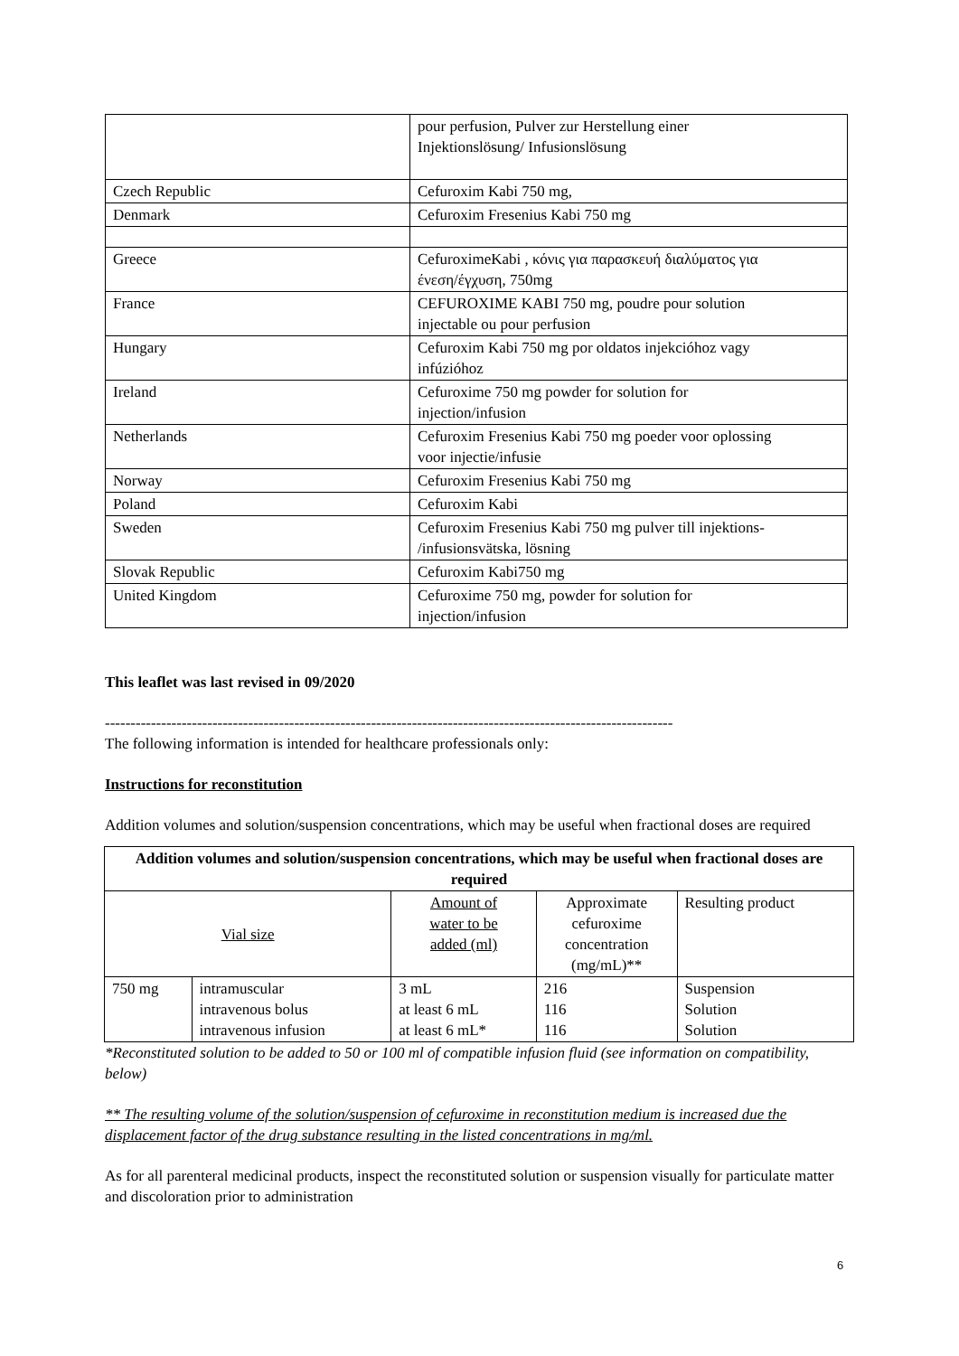| | pour perfusion, Pulver zur Herstellung einer Injektionslösung/ Infusionslösung |
| Czech Republic | Cefuroxim Kabi 750 mg, |
| Denmark | Cefuroxim Fresenius Kabi 750 mg |
| Greece | CefuroximeKabi , κόνις για παρασκευή διαλύματος για ένεση/έγχυση, 750mg |
| France | CEFUROXIME KABI 750 mg, poudre pour solution injectable ou pour perfusion |
| Hungary | Cefuroxim Kabi 750 mg por oldatos injekcióhoz vagy infúzióhoz |
| Ireland | Cefuroxime 750 mg powder for solution for injection/infusion |
| Netherlands | Cefuroxim Fresenius Kabi 750 mg poeder voor oplossing voor injectie/infusie |
| Norway | Cefuroxim Fresenius Kabi 750 mg |
| Poland | Cefuroxim Kabi |
| Sweden | Cefuroxim Fresenius Kabi 750 mg pulver till injektions- /infusionsvätska, lösning |
| Slovak Republic | Cefuroxim Kabi750 mg |
| United Kingdom | Cefuroxime 750 mg, powder for solution for injection/infusion |
This leaflet was last revised in 09/2020
---------------------------------------------------------------------------------------------------------------
The following information is intended for healthcare professionals only:
Instructions for reconstitution
Addition volumes and solution/suspension concentrations, which may be useful when fractional doses are required
| Addition volumes and solution/suspension concentrations, which may be useful when fractional doses are required | | | | |
| --- | --- | --- | --- | --- |
| Vial size | | Amount of water to be added (ml) | Approximate cefuroxime concentration (mg/mL)** | Resulting product |
| 750 mg | intramuscular intravenous bolus intravenous infusion | 3 mL at least 6 mL at least 6 mL* | 216 116 116 | Suspension Solution Solution |
*Reconstituted solution to be added to 50 or 100 ml of compatible infusion fluid (see information on compatibility, below)
** The resulting volume of the solution/suspension of cefuroxime in reconstitution medium is increased due the displacement factor of the drug substance resulting in the listed concentrations in mg/ml.
As for all parenteral medicinal products, inspect the reconstituted solution or suspension visually for particulate matter and discoloration prior to administration
6